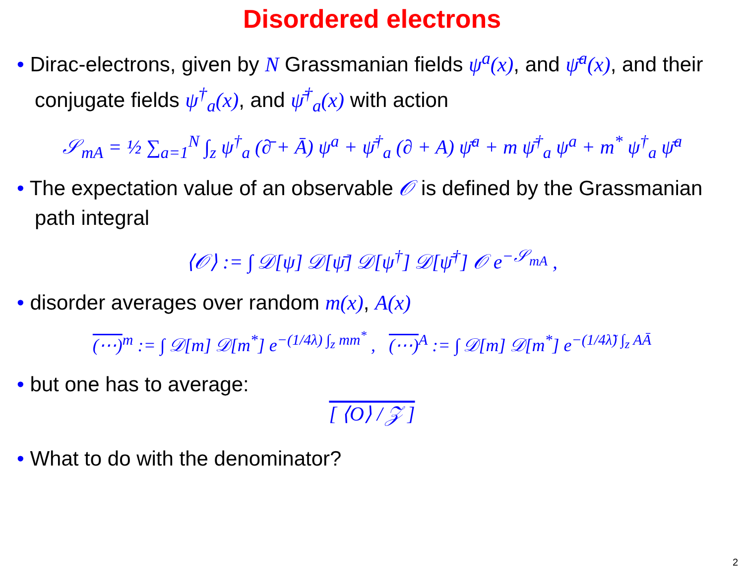Disordered electrons
• Dirac-electrons, given by N Grassmanian fields ψ<sup>a</sup>(x), and ψ̄<sup>a</sup>(x), and their conjugate fields ψ<sup>†</sup><sub>a</sub>(x), and ψ̄<sup>†</sup><sub>a</sub>(x) with action
𝒮<sub>mA</sub> = ½ ∑<sub>a=1</sub><sup>N</sup> ∫<sub>z</sub> ψ<sup>†</sup><sub>a</sub> (∂̄ + Ā) ψ<sup>a</sup> + ψ̄<sup>†</sup><sub>a</sub> (∂ + A) ψ̄<sup>a</sup> + m ψ̄<sup>†</sup><sub>a</sub> ψ<sup>a</sup> + m<sup>*</sup> ψ<sup>†</sup><sub>a</sub> ψ̄<sup>a</sup>
• The expectation value of an observable 𝒪 is defined by the Grassmanian path integral
⟨𝒪⟩ := ∫ 𝒟[ψ] 𝒟[ψ̄] 𝒟[ψ<sup>†</sup>] 𝒟[ψ̄<sup>†</sup>] 𝒪 e<sup>−𝒮<sub>mA</sub></sup> ,
• disorder averages over random m(x), A(x)
(⋯)<sup>m</sup> := ∫ 𝒟[m] 𝒟[m<sup>*</sup>] e<sup>−(1/4λ) ∫<sub>z</sub> mm<sup>*</sup></sup> , (⋯)<sup>A</sup> := ∫ 𝒟[m] 𝒟[m<sup>*</sup>] e<sup>−(1/4λ̃) ∫<sub>z</sub> AĀ</sup>
• but one has to average:
[ ⟨O⟩ / 𝒵 ]
• What to do with the denominator?
2